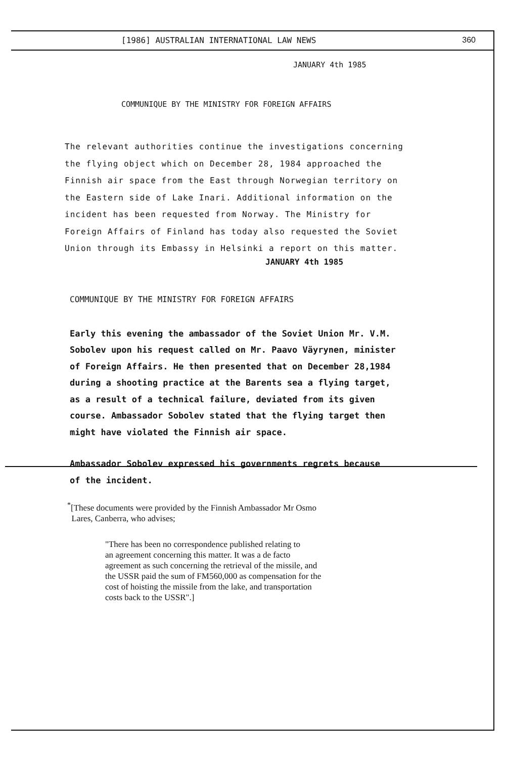[1986] AUSTRALIAN INTERNATIONAL LAW NEWS 360
JANUARY 4th 1985
COMMUNIQUE BY THE MINISTRY FOR FOREIGN AFFAIRS
The relevant authorities continue the investigations concerning
the flying object which on December 28, 1984 approached the
Finnish air space from the East through Norwegian territory on
the Eastern side of Lake Inari. Additional information on the
incident has been requested from Norway. The Ministry for
Foreign Affairs of Finland has today also requested the Soviet
Union through its Embassy in Helsinki a report on this matter.
JANUARY 4th 1985
COMMUNIQUE BY THE MINISTRY FOR FOREIGN AFFAIRS
Early this evening the ambassador of the Soviet Union Mr. V.M.
Sobolev upon his request called on Mr. Paavo Väyrynen, minister
of Foreign Affairs. He then presented that on December 28,1984
during a shooting practice at the Barents sea a flying target,
as a result of a technical failure, deviated from its given
course. Ambassador Sobolev stated that the flying target then
might have violated the Finnish air space.
Ambassador Sobolev expressed his governments regrets because
of the incident.
<sup>*</sup> [These documents were provided by the Finnish Ambassador Mr Osmo
Lares, Canberra, who advises;
"There has been no correspondence published relating to
an agreement concerning this matter. It was a de facto
agreement as such concerning the retrieval of the missile, and
the USSR paid the sum of FM560,000 as compensation for the
cost of hoisting the missile from the lake, and transportation
costs back to the USSR".]